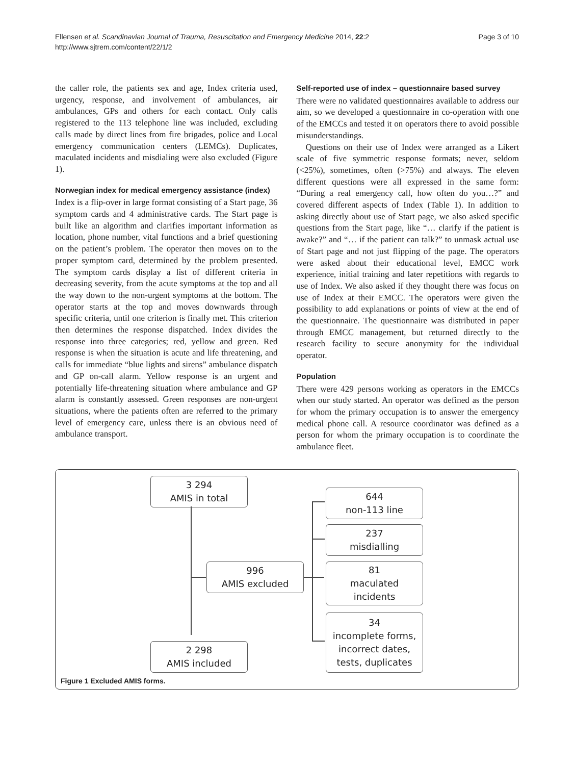Ellensen et al. Scandinavian Journal of Trauma, Resuscitation and Emergency Medicine 2014, 22:2
http://www.sjtrem.com/content/22/1/2
Page 3 of 10
the caller role, the patients sex and age, Index criteria used, urgency, response, and involvement of ambulances, air ambulances, GPs and others for each contact. Only calls registered to the 113 telephone line was included, excluding calls made by direct lines from fire brigades, police and Local emergency communication centers (LEMCs). Duplicates, maculated incidents and misdialing were also excluded (Figure 1).
Norwegian index for medical emergency assistance (index)
Index is a flip-over in large format consisting of a Start page, 36 symptom cards and 4 administrative cards. The Start page is built like an algorithm and clarifies important information as location, phone number, vital functions and a brief questioning on the patient’s problem. The operator then moves on to the proper symptom card, determined by the problem presented. The symptom cards display a list of different criteria in decreasing severity, from the acute symptoms at the top and all the way down to the non-urgent symptoms at the bottom. The operator starts at the top and moves downwards through specific criteria, until one criterion is finally met. This criterion then determines the response dispatched. Index divides the response into three categories; red, yellow and green. Red response is when the situation is acute and life threatening, and calls for immediate “blue lights and sirens” ambulance dispatch and GP on-call alarm. Yellow response is an urgent and potentially life-threatening situation where ambulance and GP alarm is constantly assessed. Green responses are non-urgent situations, where the patients often are referred to the primary level of emergency care, unless there is an obvious need of ambulance transport.
Self-reported use of index – questionnaire based survey
There were no validated questionnaires available to address our aim, so we developed a questionnaire in co-operation with one of the EMCCs and tested it on operators there to avoid possible misunderstandings.
Questions on their use of Index were arranged as a Likert scale of five symmetric response formats; never, seldom (<25%), sometimes, often (>75%) and always. The eleven different questions were all expressed in the same form: “During a real emergency call, how often do you…?” and covered different aspects of Index (Table 1). In addition to asking directly about use of Start page, we also asked specific questions from the Start page, like “… clarify if the patient is awake?” and “… if the patient can talk?” to unmask actual use of Start page and not just flipping of the page. The operators were asked about their educational level, EMCC work experience, initial training and later repetitions with regards to use of Index. We also asked if they thought there was focus on use of Index at their EMCC. The operators were given the possibility to add explanations or points of view at the end of the questionnaire. The questionnaire was distributed in paper through EMCC management, but returned directly to the research facility to secure anonymity for the individual operator.
Population
There were 429 persons working as operators in the EMCCs when our study started. An operator was defined as the person for whom the primary occupation is to answer the emergency medical phone call. A resource coordinator was defined as a person for whom the primary occupation is to coordinate the ambulance fleet.
3 294
AMIS in total
644
non-113 line
237
misdialling
996
AMIS excluded
81
maculated
incidents
34
incomplete forms,
incorrect dates,
tests, duplicates
2 298
AMIS included
Figure 1 Excluded AMIS forms.